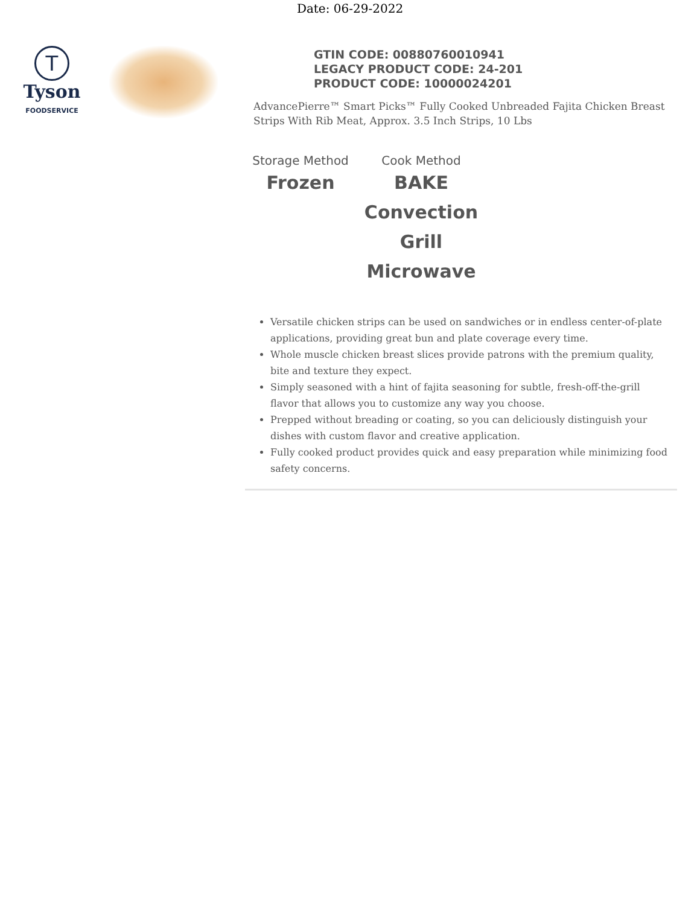Date: 06-29-2022
T
Tyson
FOODSERVICE
GTIN CODE: 00880760010941
LEGACY PRODUCT CODE: 24-201
PRODUCT CODE: 10000024201
AdvancePierre™ Smart Picks™ Fully Cooked Unbreaded Fajita Chicken Breast Strips With Rib Meat, Approx. 3.5 Inch Strips, 10 Lbs
Storage Method
Frozen
Cook Method
BAKE
Convection
Grill
Microwave
Versatile chicken strips can be used on sandwiches or in endless center-of-plate applications, providing great bun and plate coverage every time.
Whole muscle chicken breast slices provide patrons with the premium quality, bite and texture they expect.
Simply seasoned with a hint of fajita seasoning for subtle, fresh-off-the-grill flavor that allows you to customize any way you choose.
Prepped without breading or coating, so you can deliciously distinguish your dishes with custom flavor and creative application.
Fully cooked product provides quick and easy preparation while minimizing food safety concerns.